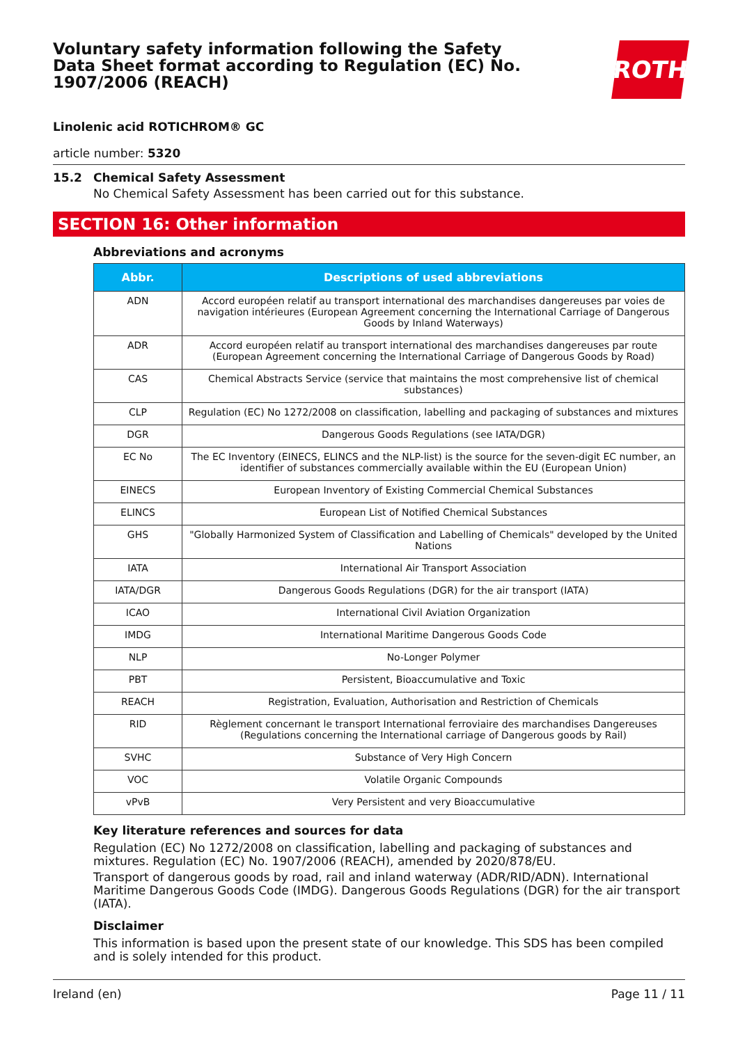Voluntary safety information following the Safety Data Sheet format according to Regulation (EC) No. 1907/2006 (REACH)
ROTH
Linolenic acid ROTICHROM® GC
article number: 5320
15.2 Chemical Safety Assessment
No Chemical Safety Assessment has been carried out for this substance.
SECTION 16: Other information
Abbreviations and acronyms
| Abbr. | Descriptions of used abbreviations |
| --- | --- |
| ADN | Accord européen relatif au transport international des marchandises dangereuses par voies de navigation intérieures (European Agreement concerning the International Carriage of Dangerous Goods by Inland Waterways) |
| ADR | Accord européen relatif au transport international des marchandises dangereuses par route (European Agreement concerning the International Carriage of Dangerous Goods by Road) |
| CAS | Chemical Abstracts Service (service that maintains the most comprehensive list of chemical substances) |
| CLP | Regulation (EC) No 1272/2008 on classification, labelling and packaging of substances and mixtures |
| DGR | Dangerous Goods Regulations (see IATA/DGR) |
| EC No | The EC Inventory (EINECS, ELINCS and the NLP-list) is the source for the seven-digit EC number, an identifier of substances commercially available within the EU (European Union) |
| EINECS | European Inventory of Existing Commercial Chemical Substances |
| ELINCS | European List of Notified Chemical Substances |
| GHS | "Globally Harmonized System of Classification and Labelling of Chemicals" developed by the United Nations |
| IATA | International Air Transport Association |
| IATA/DGR | Dangerous Goods Regulations (DGR) for the air transport (IATA) |
| ICAO | International Civil Aviation Organization |
| IMDG | International Maritime Dangerous Goods Code |
| NLP | No-Longer Polymer |
| PBT | Persistent, Bioaccumulative and Toxic |
| REACH | Registration, Evaluation, Authorisation and Restriction of Chemicals |
| RID | Règlement concernant le transport International ferroviaire des marchandises Dangereuses (Regulations concerning the International carriage of Dangerous goods by Rail) |
| SVHC | Substance of Very High Concern |
| VOC | Volatile Organic Compounds |
| vPvB | Very Persistent and very Bioaccumulative |
Key literature references and sources for data
Regulation (EC) No 1272/2008 on classification, labelling and packaging of substances and mixtures. Regulation (EC) No. 1907/2006 (REACH), amended by 2020/878/EU.
Transport of dangerous goods by road, rail and inland waterway (ADR/RID/ADN). International Maritime Dangerous Goods Code (IMDG). Dangerous Goods Regulations (DGR) for the air transport (IATA).
Disclaimer
This information is based upon the present state of our knowledge. This SDS has been compiled and is solely intended for this product.
Ireland (en) Page 11 / 11